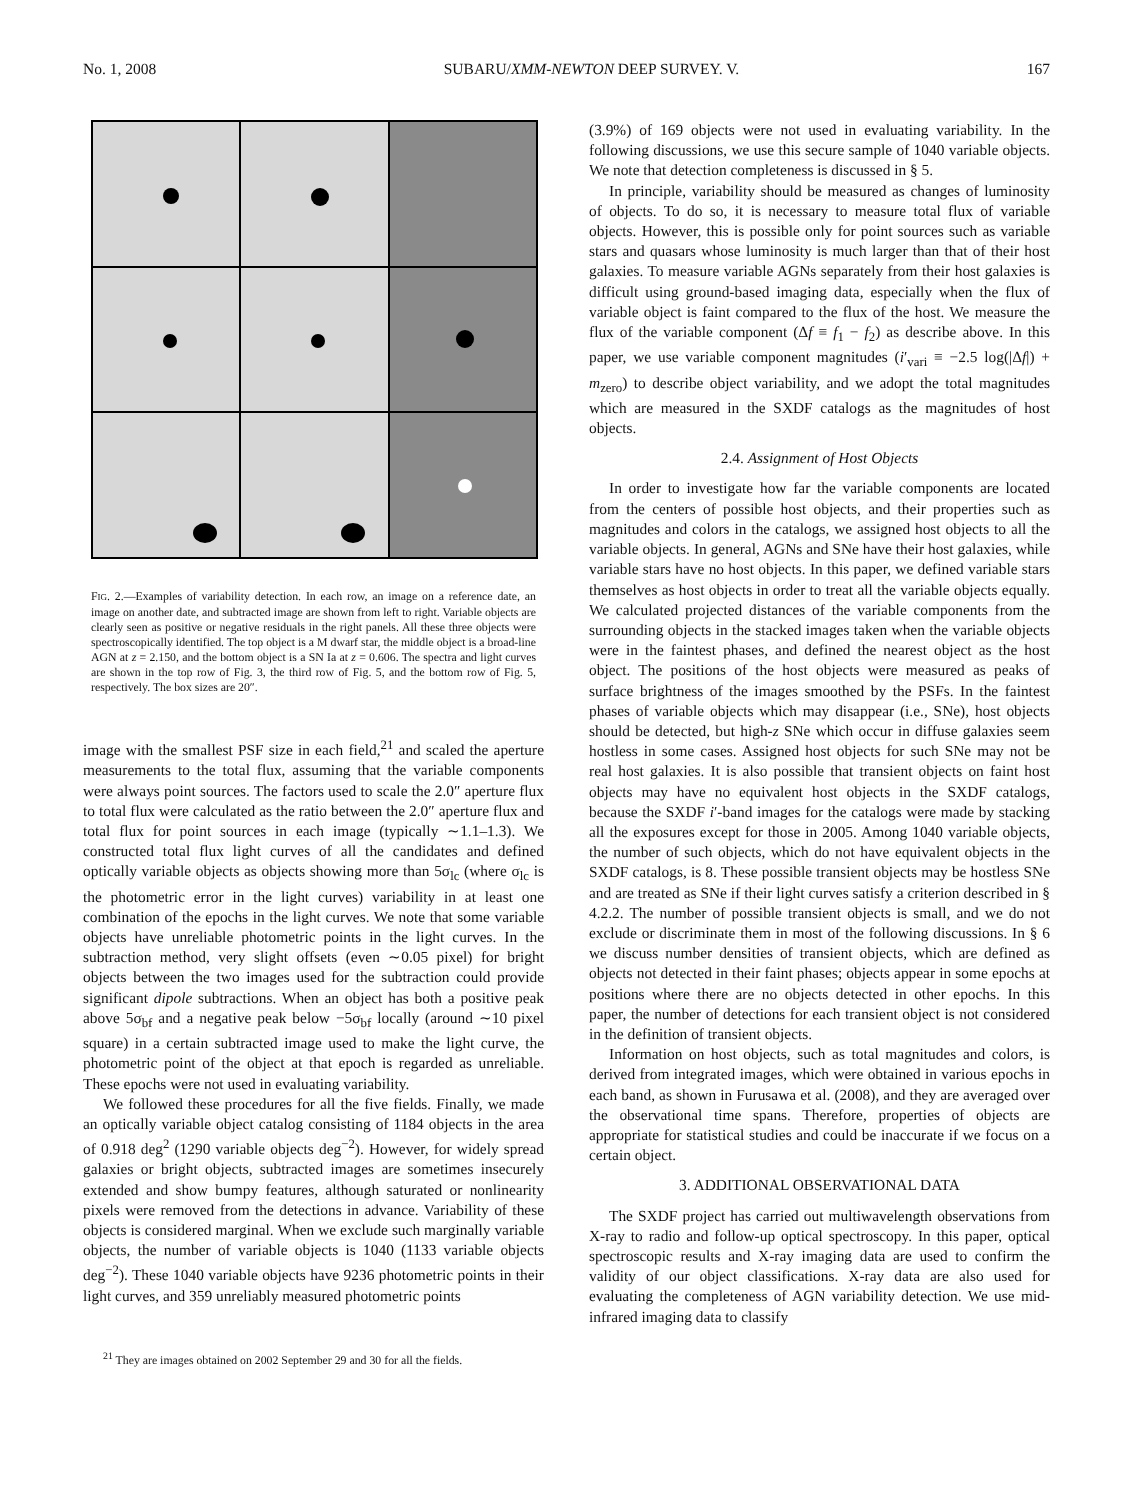No. 1, 2008 SUBARU/XMM-NEWTON DEEP SURVEY. V. 167
FIG. 2.—Examples of variability detection. In each row, an image on a reference date, an image on another date, and subtracted image are shown from left to right. Variable objects are clearly seen as positive or negative residuals in the right panels. All these three objects were spectroscopically identified. The top object is a M dwarf star, the middle object is a broad-line AGN at z = 2.150, and the bottom object is a SN Ia at z = 0.606. The spectra and light curves are shown in the top row of Fig. 3, the third row of Fig. 5, and the bottom row of Fig. 5, respectively. The box sizes are 20″.
image with the smallest PSF size in each field,<sup>21</sup> and scaled the aperture measurements to the total flux, assuming that the variable components were always point sources. The factors used to scale the 2.0″ aperture flux to total flux were calculated as the ratio between the 2.0″ aperture flux and total flux for point sources in each image (typically ∼1.1–1.3). We constructed total flux light curves of all the candidates and defined optically variable objects as objects showing more than 5σ<sub>lc</sub> (where σ<sub>lc</sub> is the photometric error in the light curves) variability in at least one combination of the epochs in the light curves. We note that some variable objects have unreliable photometric points in the light curves. In the subtraction method, very slight offsets (even ∼0.05 pixel) for bright objects between the two images used for the subtraction could provide significant dipole subtractions. When an object has both a positive peak above 5σ<sub>bf</sub> and a negative peak below −5σ<sub>bf</sub> locally (around ∼10 pixel square) in a certain subtracted image used to make the light curve, the photometric point of the object at that epoch is regarded as unreliable. These epochs were not used in evaluating variability.
We followed these procedures for all the five fields. Finally, we made an optically variable object catalog consisting of 1184 objects in the area of 0.918 deg<sup>2</sup> (1290 variable objects deg<sup>−2</sup>). However, for widely spread galaxies or bright objects, subtracted images are sometimes insecurely extended and show bumpy features, although saturated or nonlinearity pixels were removed from the detections in advance. Variability of these objects is considered marginal. When we exclude such marginally variable objects, the number of variable objects is 1040 (1133 variable objects deg<sup>−2</sup>). These 1040 variable objects have 9236 photometric points in their light curves, and 359 unreliably measured photometric points
<sup>21</sup> They are images obtained on 2002 September 29 and 30 for all the fields.
(3.9%) of 169 objects were not used in evaluating variability. In the following discussions, we use this secure sample of 1040 variable objects. We note that detection completeness is discussed in § 5.
In principle, variability should be measured as changes of luminosity of objects. To do so, it is necessary to measure total flux of variable objects. However, this is possible only for point sources such as variable stars and quasars whose luminosity is much larger than that of their host galaxies. To measure variable AGNs separately from their host galaxies is difficult using ground-based imaging data, especially when the flux of variable object is faint compared to the flux of the host. We measure the flux of the variable component (Δf ≡ f<sub>1</sub> − f<sub>2</sub>) as describe above. In this paper, we use variable component magnitudes (i′<sub>vari</sub> ≡ −2.5 log(|Δf|) + m<sub>zero</sub>) to describe object variability, and we adopt the total magnitudes which are measured in the SXDF catalogs as the magnitudes of host objects.
2.4. Assignment of Host Objects
In order to investigate how far the variable components are located from the centers of possible host objects, and their properties such as magnitudes and colors in the catalogs, we assigned host objects to all the variable objects. In general, AGNs and SNe have their host galaxies, while variable stars have no host objects. In this paper, we defined variable stars themselves as host objects in order to treat all the variable objects equally. We calculated projected distances of the variable components from the surrounding objects in the stacked images taken when the variable objects were in the faintest phases, and defined the nearest object as the host object. The positions of the host objects were measured as peaks of surface brightness of the images smoothed by the PSFs. In the faintest phases of variable objects which may disappear (i.e., SNe), host objects should be detected, but high-z SNe which occur in diffuse galaxies seem hostless in some cases. Assigned host objects for such SNe may not be real host galaxies. It is also possible that transient objects on faint host objects may have no equivalent host objects in the SXDF catalogs, because the SXDF i′-band images for the catalogs were made by stacking all the exposures except for those in 2005. Among 1040 variable objects, the number of such objects, which do not have equivalent objects in the SXDF catalogs, is 8. These possible transient objects may be hostless SNe and are treated as SNe if their light curves satisfy a criterion described in § 4.2.2. The number of possible transient objects is small, and we do not exclude or discriminate them in most of the following discussions. In § 6 we discuss number densities of transient objects, which are defined as objects not detected in their faint phases; objects appear in some epochs at positions where there are no objects detected in other epochs. In this paper, the number of detections for each transient object is not considered in the definition of transient objects.
Information on host objects, such as total magnitudes and colors, is derived from integrated images, which were obtained in various epochs in each band, as shown in Furusawa et al. (2008), and they are averaged over the observational time spans. Therefore, properties of objects are appropriate for statistical studies and could be inaccurate if we focus on a certain object.
3. ADDITIONAL OBSERVATIONAL DATA
The SXDF project has carried out multiwavelength observations from X-ray to radio and follow-up optical spectroscopy. In this paper, optical spectroscopic results and X-ray imaging data are used to confirm the validity of our object classifications. X-ray data are also used for evaluating the completeness of AGN variability detection. We use mid-infrared imaging data to classify